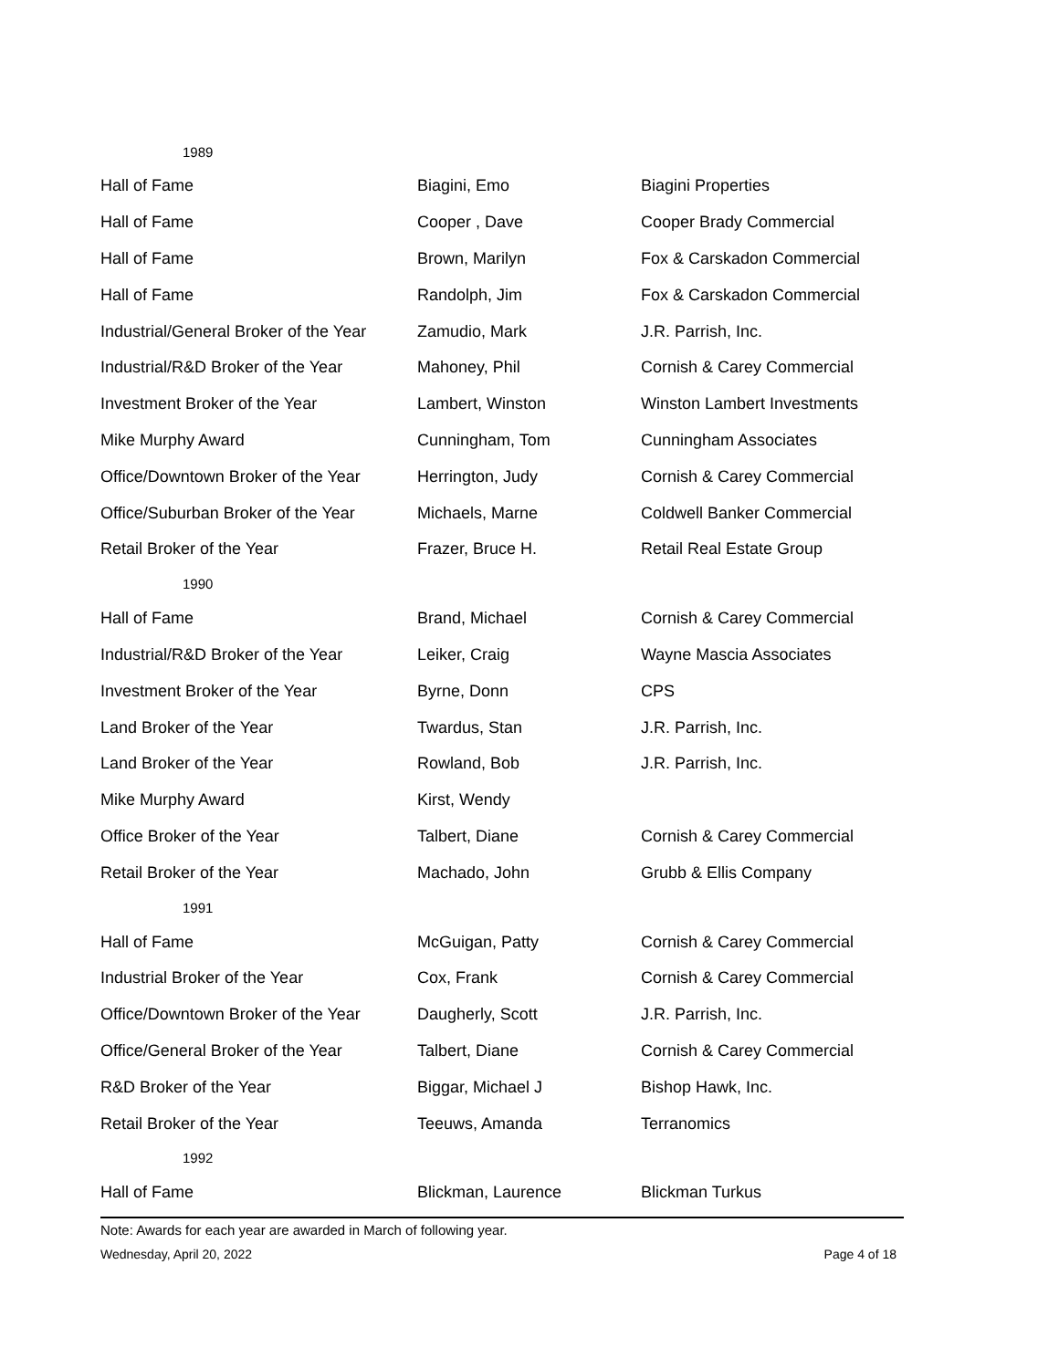| 1989 | | |
| Hall of Fame | Biagini, Emo | Biagini Properties |
| Hall of Fame | Cooper , Dave | Cooper Brady Commercial |
| Hall of Fame | Brown, Marilyn | Fox & Carskadon Commercial |
| Hall of Fame | Randolph, Jim | Fox & Carskadon Commercial |
| Industrial/General Broker of the Year | Zamudio, Mark | J.R. Parrish, Inc. |
| Industrial/R&D Broker of the Year | Mahoney, Phil | Cornish & Carey Commercial |
| Investment Broker of the Year | Lambert, Winston | Winston Lambert Investments |
| Mike Murphy Award | Cunningham, Tom | Cunningham Associates |
| Office/Downtown Broker of the Year | Herrington, Judy | Cornish & Carey Commercial |
| Office/Suburban Broker of the Year | Michaels, Marne | Coldwell Banker Commercial |
| Retail Broker of the Year | Frazer, Bruce H. | Retail Real Estate Group |
| 1990 | | |
| Hall of Fame | Brand, Michael | Cornish & Carey Commercial |
| Industrial/R&D Broker of the Year | Leiker, Craig | Wayne Mascia Associates |
| Investment Broker of the Year | Byrne, Donn | CPS |
| Land Broker of the Year | Twardus, Stan | J.R. Parrish, Inc. |
| Land Broker of the Year | Rowland, Bob | J.R. Parrish, Inc. |
| Mike Murphy Award | Kirst, Wendy | |
| Office Broker of the Year | Talbert, Diane | Cornish & Carey Commercial |
| Retail Broker of the Year | Machado, John | Grubb & Ellis Company |
| 1991 | | |
| Hall of Fame | McGuigan, Patty | Cornish & Carey Commercial |
| Industrial Broker of the Year | Cox, Frank | Cornish & Carey Commercial |
| Office/Downtown Broker of the Year | Daugherly, Scott | J.R. Parrish, Inc. |
| Office/General Broker of the Year | Talbert, Diane | Cornish & Carey Commercial |
| R&D Broker of the Year | Biggar, Michael J | Bishop Hawk, Inc. |
| Retail Broker of the Year | Teeuws, Amanda | Terranomics |
| 1992 | | |
| Hall of Fame | Blickman, Laurence | Blickman Turkus |
Note: Awards for each year are awarded in March of following year.
Wednesday, April 20, 2022 Page 4 of 18